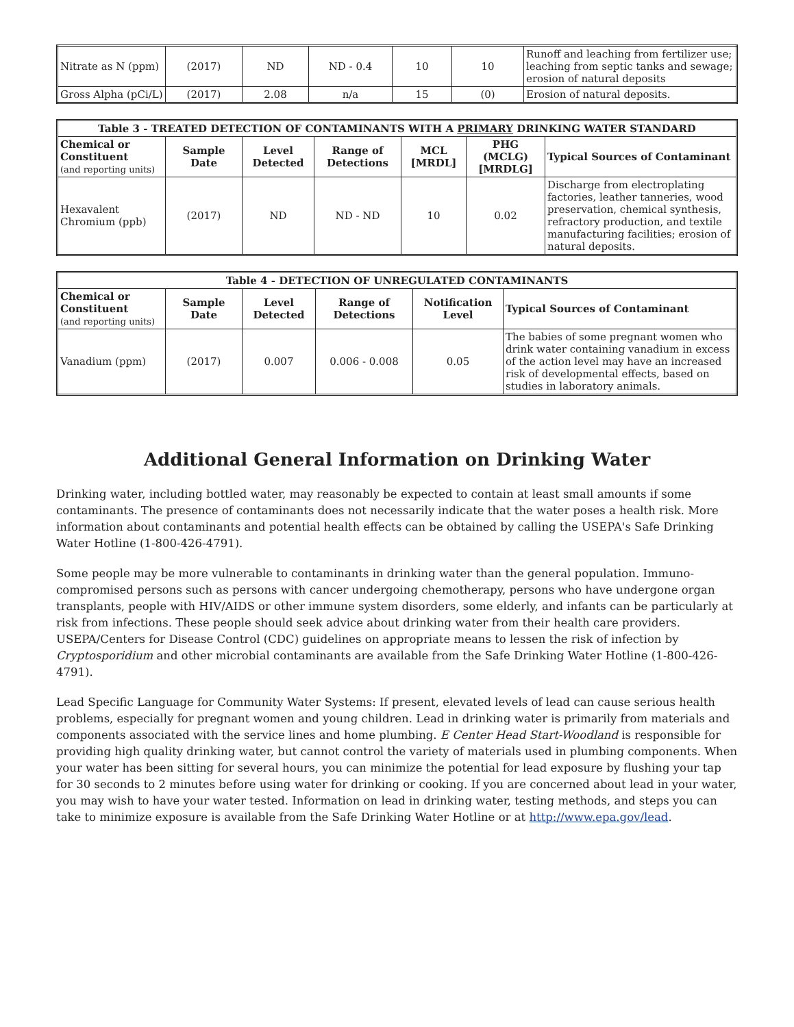| Nitrate as N (ppm) | (2017) | ND | ND - 0.4 | 10 | 10 | Runoff and leaching from fertilizer use; leaching from septic tanks and sewage; erosion of natural deposits |
| Gross Alpha (pCi/L) | (2017) | 2.08 | n/a | 15 | (0) | Erosion of natural deposits. |
| Table 3 - TREATED DETECTION OF CONTAMINANTS WITH A PRIMARY DRINKING WATER STANDARD | | | | | | |
| --- | --- | --- | --- | --- | --- | --- |
| Chemical or Constituent (and reporting units) | Sample Date | Level Detected | Range of Detections | MCL [MRDL] | PHG (MCLG) [MRDLG] | Typical Sources of Contaminant |
| Hexavalent Chromium (ppb) | (2017) | ND | ND - ND | 10 | 0.02 | Discharge from electroplating factories, leather tanneries, wood preservation, chemical synthesis, refractory production, and textile manufacturing facilities; erosion of natural deposits. |
| Table 4 - DETECTION OF UNREGULATED CONTAMINANTS | | | | | |
| --- | --- | --- | --- | --- | --- |
| Chemical or Constituent (and reporting units) | Sample Date | Level Detected | Range of Detections | Notification Level | Typical Sources of Contaminant |
| Vanadium (ppm) | (2017) | 0.007 | 0.006 - 0.008 | 0.05 | The babies of some pregnant women who drink water containing vanadium in excess of the action level may have an increased risk of developmental effects, based on studies in laboratory animals. |
Additional General Information on Drinking Water
Drinking water, including bottled water, may reasonably be expected to contain at least small amounts if some contaminants. The presence of contaminants does not necessarily indicate that the water poses a health risk. More information about contaminants and potential health effects can be obtained by calling the USEPA's Safe Drinking Water Hotline (1-800-426-4791).
Some people may be more vulnerable to contaminants in drinking water than the general population. Immuno-compromised persons such as persons with cancer undergoing chemotherapy, persons who have undergone organ transplants, people with HIV/AIDS or other immune system disorders, some elderly, and infants can be particularly at risk from infections. These people should seek advice about drinking water from their health care providers. USEPA/Centers for Disease Control (CDC) guidelines on appropriate means to lessen the risk of infection by Cryptosporidium and other microbial contaminants are available from the Safe Drinking Water Hotline (1-800-426-4791).
Lead Specific Language for Community Water Systems: If present, elevated levels of lead can cause serious health problems, especially for pregnant women and young children. Lead in drinking water is primarily from materials and components associated with the service lines and home plumbing. E Center Head Start-Woodland is responsible for providing high quality drinking water, but cannot control the variety of materials used in plumbing components. When your water has been sitting for several hours, you can minimize the potential for lead exposure by flushing your tap for 30 seconds to 2 minutes before using water for drinking or cooking. If you are concerned about lead in your water, you may wish to have your water tested. Information on lead in drinking water, testing methods, and steps you can take to minimize exposure is available from the Safe Drinking Water Hotline or at http://www.epa.gov/lead.